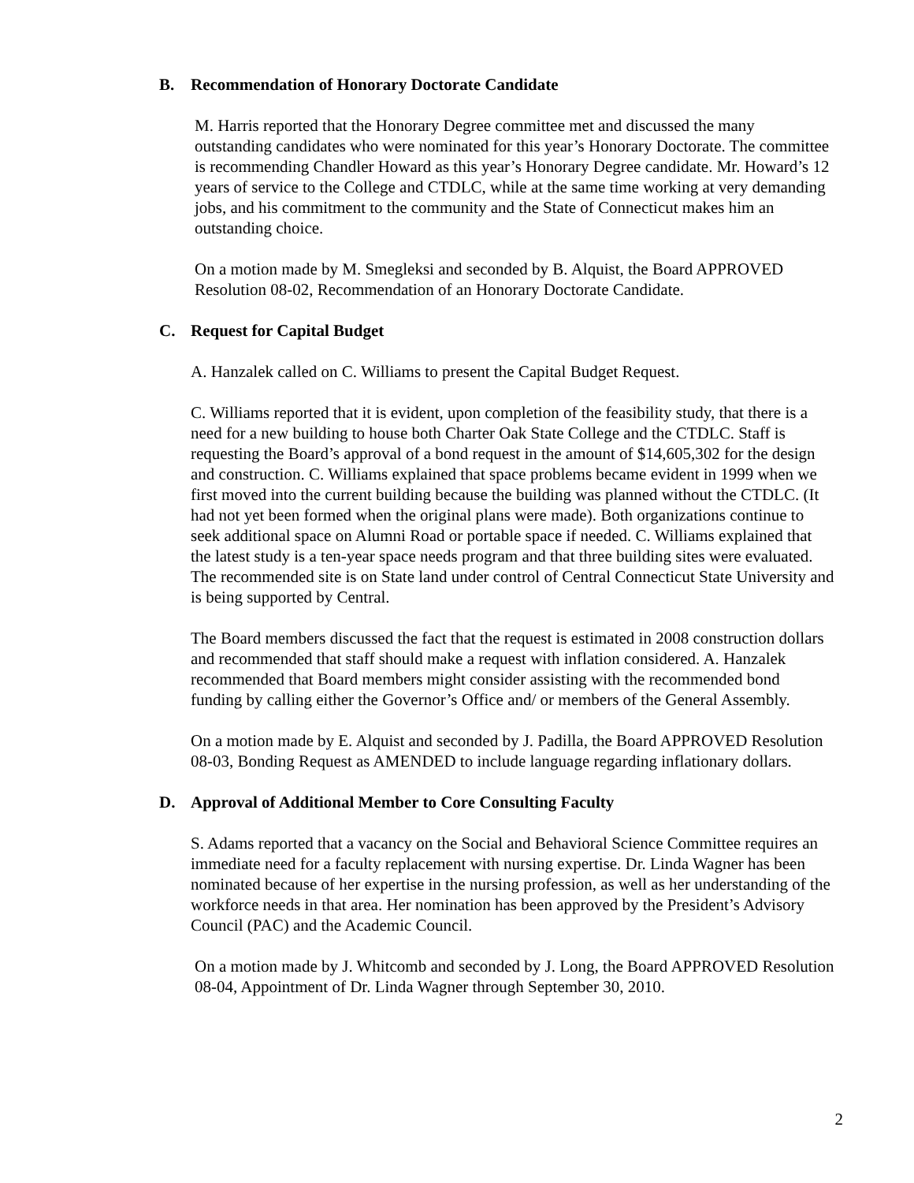B. Recommendation of Honorary Doctorate Candidate
M. Harris reported that the Honorary Degree committee met and discussed the many outstanding candidates who were nominated for this year’s Honorary Doctorate. The committee is recommending Chandler Howard as this year’s Honorary Degree candidate. Mr. Howard’s 12 years of service to the College and CTDLC, while at the same time working at very demanding jobs, and his commitment to the community and the State of Connecticut makes him an outstanding choice.
On a motion made by M. Smegleksi and seconded by B. Alquist, the Board APPROVED Resolution 08-02, Recommendation of an Honorary Doctorate Candidate.
C. Request for Capital Budget
A. Hanzalek called on C. Williams to present the Capital Budget Request.
C. Williams reported that it is evident, upon completion of the feasibility study, that there is a need for a new building to house both Charter Oak State College and the CTDLC. Staff is requesting the Board’s approval of a bond request in the amount of $14,605,302 for the design and construction. C. Williams explained that space problems became evident in 1999 when we first moved into the current building because the building was planned without the CTDLC. (It had not yet been formed when the original plans were made). Both organizations continue to seek additional space on Alumni Road or portable space if needed. C. Williams explained that the latest study is a ten-year space needs program and that three building sites were evaluated. The recommended site is on State land under control of Central Connecticut State University and is being supported by Central.
The Board members discussed the fact that the request is estimated in 2008 construction dollars and recommended that staff should make a request with inflation considered. A. Hanzalek recommended that Board members might consider assisting with the recommended bond funding by calling either the Governor’s Office and/ or members of the General Assembly.
On a motion made by E. Alquist and seconded by J. Padilla, the Board APPROVED Resolution 08-03, Bonding Request as AMENDED to include language regarding inflationary dollars.
D. Approval of Additional Member to Core Consulting Faculty
S. Adams reported that a vacancy on the Social and Behavioral Science Committee requires an immediate need for a faculty replacement with nursing expertise. Dr. Linda Wagner has been nominated because of her expertise in the nursing profession, as well as her understanding of the workforce needs in that area. Her nomination has been approved by the President’s Advisory Council (PAC) and the Academic Council.
On a motion made by J. Whitcomb and seconded by J. Long, the Board APPROVED Resolution 08-04, Appointment of Dr. Linda Wagner through September 30, 2010.
2